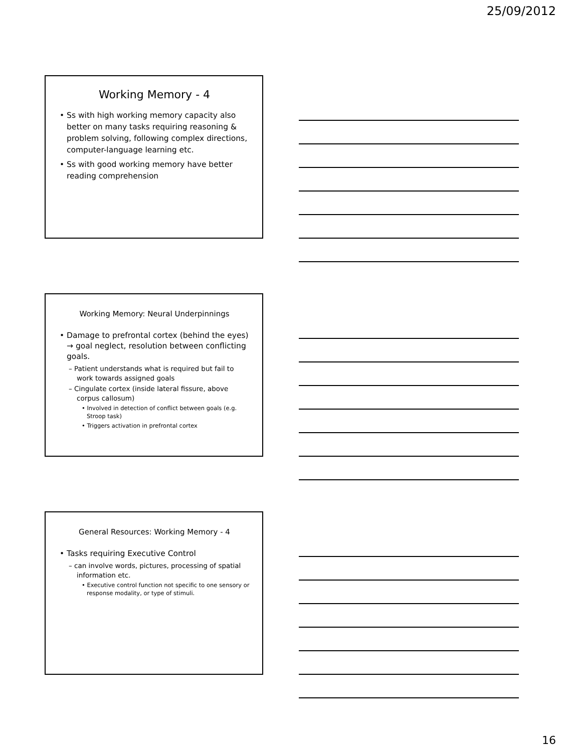25/09/2012
Working Memory - 4
• Ss with high working memory capacity also better on many tasks requiring reasoning & problem solving, following complex directions, computer-language learning etc.
• Ss with good working memory have better reading comprehension
Working Memory: Neural Underpinnings
• Damage to prefrontal cortex (behind the eyes) → goal neglect, resolution between conflicting goals.
– Patient understands what is required but fail to work towards assigned goals
– Cingulate cortex (inside lateral fissure, above corpus callosum)
• Involved in detection of conflict between goals (e.g. Stroop task)
• Triggers activation in prefrontal cortex
General Resources: Working Memory - 4
• Tasks requiring Executive Control
– can involve words, pictures, processing of spatial information etc.
• Executive control function not specific to one sensory or response modality, or type of stimuli.
16